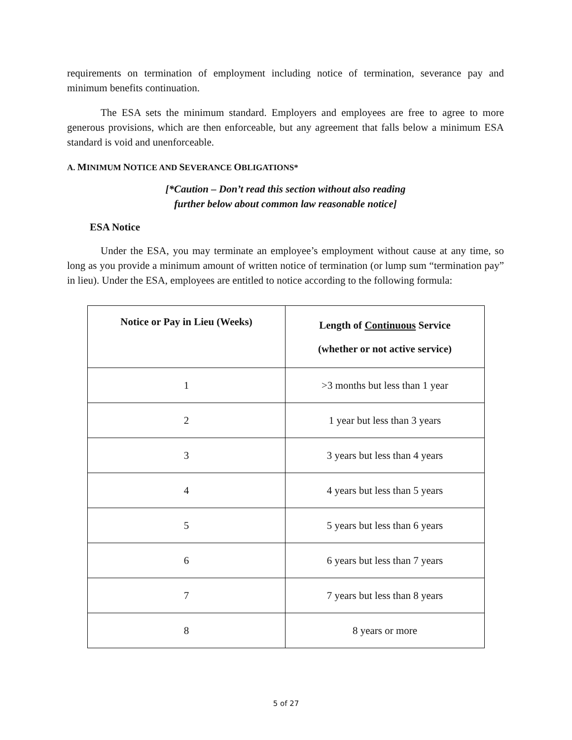requirements on termination of employment including notice of termination, severance pay and minimum benefits continuation.
The ESA sets the minimum standard. Employers and employees are free to agree to more generous provisions, which are then enforceable, but any agreement that falls below a minimum ESA standard is void and unenforceable.
A. MINIMUM NOTICE AND SEVERANCE OBLIGATIONS*
[*Caution – Don’t read this section without also reading
further below about common law reasonable notice]
ESA Notice
Under the ESA, you may terminate an employee’s employment without cause at any time, so long as you provide a minimum amount of written notice of termination (or lump sum “termination pay” in lieu). Under the ESA, employees are entitled to notice according to the following formula:
| Notice or Pay in Lieu (Weeks) | Length of Continuous Service (whether or not active service) |
| --- | --- |
| 1 | >3 months but less than 1 year |
| 2 | 1 year but less than 3 years |
| 3 | 3 years but less than 4 years |
| 4 | 4 years but less than 5 years |
| 5 | 5 years but less than 6 years |
| 6 | 6 years but less than 7 years |
| 7 | 7 years but less than 8 years |
| 8 | 8 years or more |
5 of 27